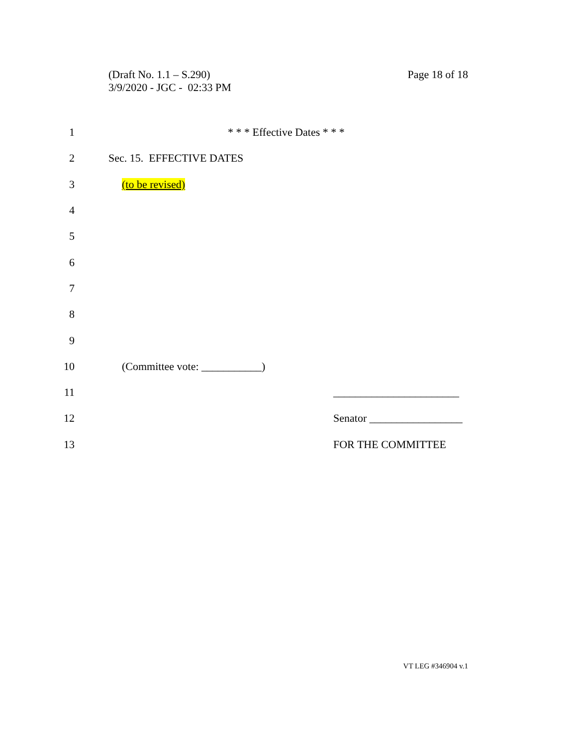(Draft No. 1.1 – S.290)
3/9/2020 - JGC - 02:33 PM
Page 18 of 18
1 * * * Effective Dates * * *
2 Sec. 15. EFFECTIVE DATES
3 (to be revised)
4
5
6
7
8
9
10 (Committee vote: ___________)
11 _______________________
12 Senator _________________
13 FOR THE COMMITTEE
VT LEG #346904 v.1